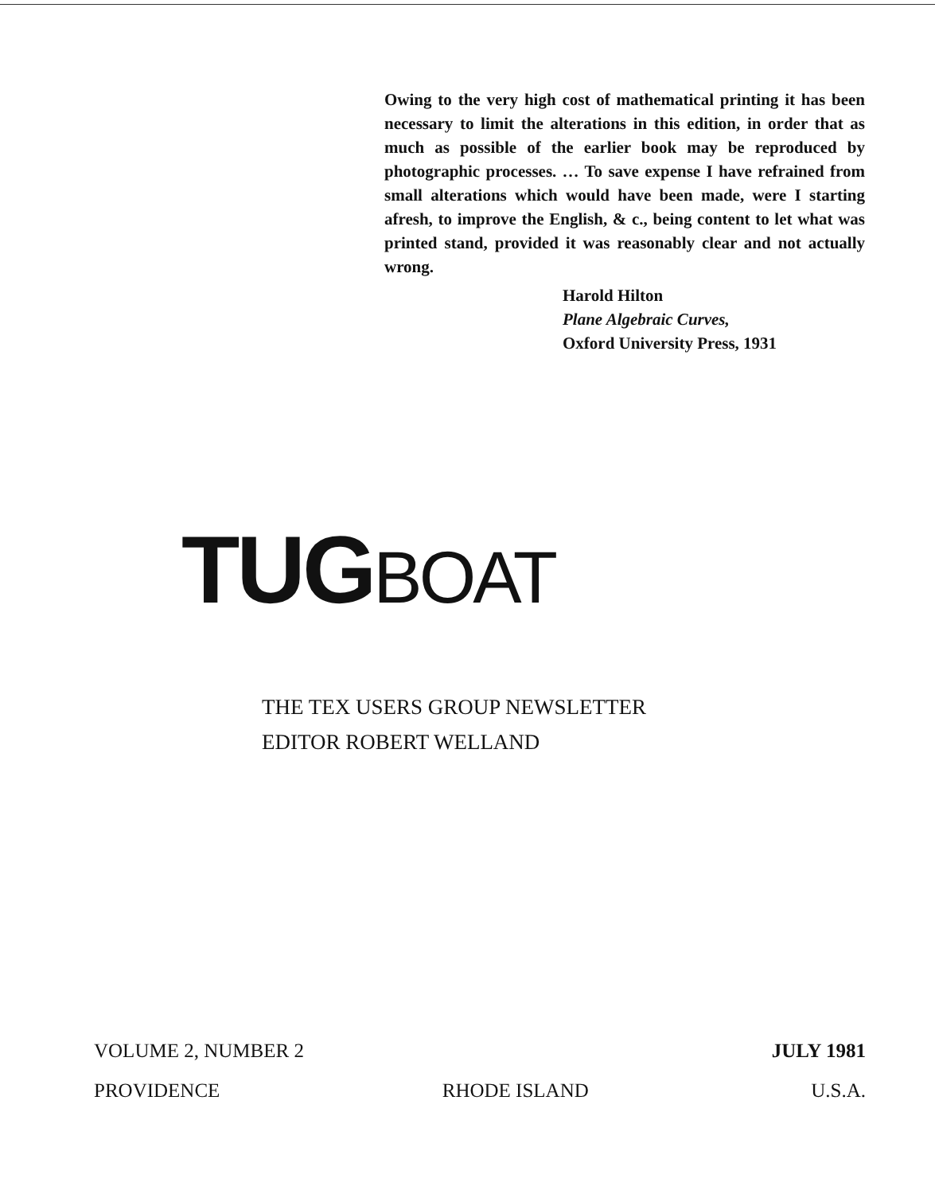Owing to the very high cost of mathematical printing it has been necessary to limit the alterations in this edition, in order that as much as possible of the earlier book may be reproduced by photographic processes. … To save expense I have refrained from small alterations which would have been made, were I starting afresh, to improve the English, & c., being content to let what was printed stand, provided it was reasonably clear and not actually wrong.
Harold Hilton
Plane Algebraic Curves,
Oxford University Press, 1931
TUGBOAT
THE TEX USERS GROUP NEWSLETTER
EDITOR ROBERT WELLAND
VOLUME 2, NUMBER 2 JULY 1981
PROVIDENCE RHODE ISLAND U.S.A.